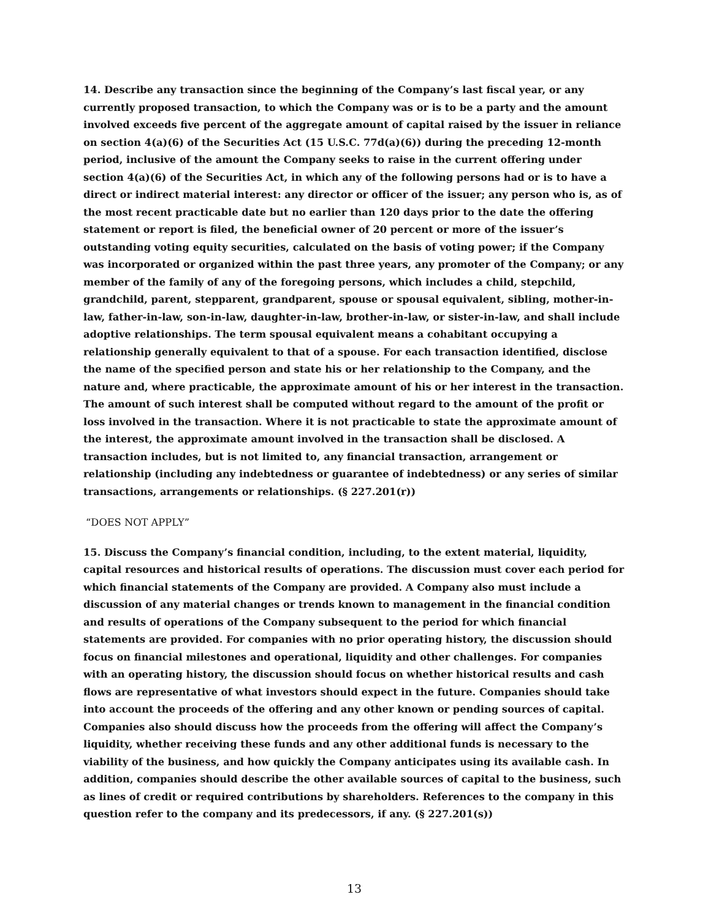14. Describe any transaction since the beginning of the Company’s last fiscal year, or any currently proposed transaction, to which the Company was or is to be a party and the amount involved exceeds five percent of the aggregate amount of capital raised by the issuer in reliance on section 4(a)(6) of the Securities Act (15 U.S.C. 77d(a)(6)) during the preceding 12-month period, inclusive of the amount the Company seeks to raise in the current offering under section 4(a)(6) of the Securities Act, in which any of the following persons had or is to have a direct or indirect material interest: any director or officer of the issuer; any person who is, as of the most recent practicable date but no earlier than 120 days prior to the date the offering statement or report is filed, the beneficial owner of 20 percent or more of the issuer’s outstanding voting equity securities, calculated on the basis of voting power; if the Company was incorporated or organized within the past three years, any promoter of the Company; or any member of the family of any of the foregoing persons, which includes a child, stepchild, grandchild, parent, stepparent, grandparent, spouse or spousal equivalent, sibling, mother-in-law, father-in-law, son-in-law, daughter-in-law, brother-in-law, or sister-in-law, and shall include adoptive relationships. The term spousal equivalent means a cohabitant occupying a relationship generally equivalent to that of a spouse. For each transaction identified, disclose the name of the specified person and state his or her relationship to the Company, and the nature and, where practicable, the approximate amount of his or her interest in the transaction. The amount of such interest shall be computed without regard to the amount of the profit or loss involved in the transaction. Where it is not practicable to state the approximate amount of the interest, the approximate amount involved in the transaction shall be disclosed. A transaction includes, but is not limited to, any financial transaction, arrangement or relationship (including any indebtedness or guarantee of indebtedness) or any series of similar transactions, arrangements or relationships. (§ 227.201(r))
“DOES NOT APPLY”
15. Discuss the Company’s financial condition, including, to the extent material, liquidity, capital resources and historical results of operations. The discussion must cover each period for which financial statements of the Company are provided. A Company also must include a discussion of any material changes or trends known to management in the financial condition and results of operations of the Company subsequent to the period for which financial statements are provided. For companies with no prior operating history, the discussion should focus on financial milestones and operational, liquidity and other challenges. For companies with an operating history, the discussion should focus on whether historical results and cash flows are representative of what investors should expect in the future. Companies should take into account the proceeds of the offering and any other known or pending sources of capital. Companies also should discuss how the proceeds from the offering will affect the Company’s liquidity, whether receiving these funds and any other additional funds is necessary to the viability of the business, and how quickly the Company anticipates using its available cash. In addition, companies should describe the other available sources of capital to the business, such as lines of credit or required contributions by shareholders. References to the company in this question refer to the company and its predecessors, if any. (§ 227.201(s))
13